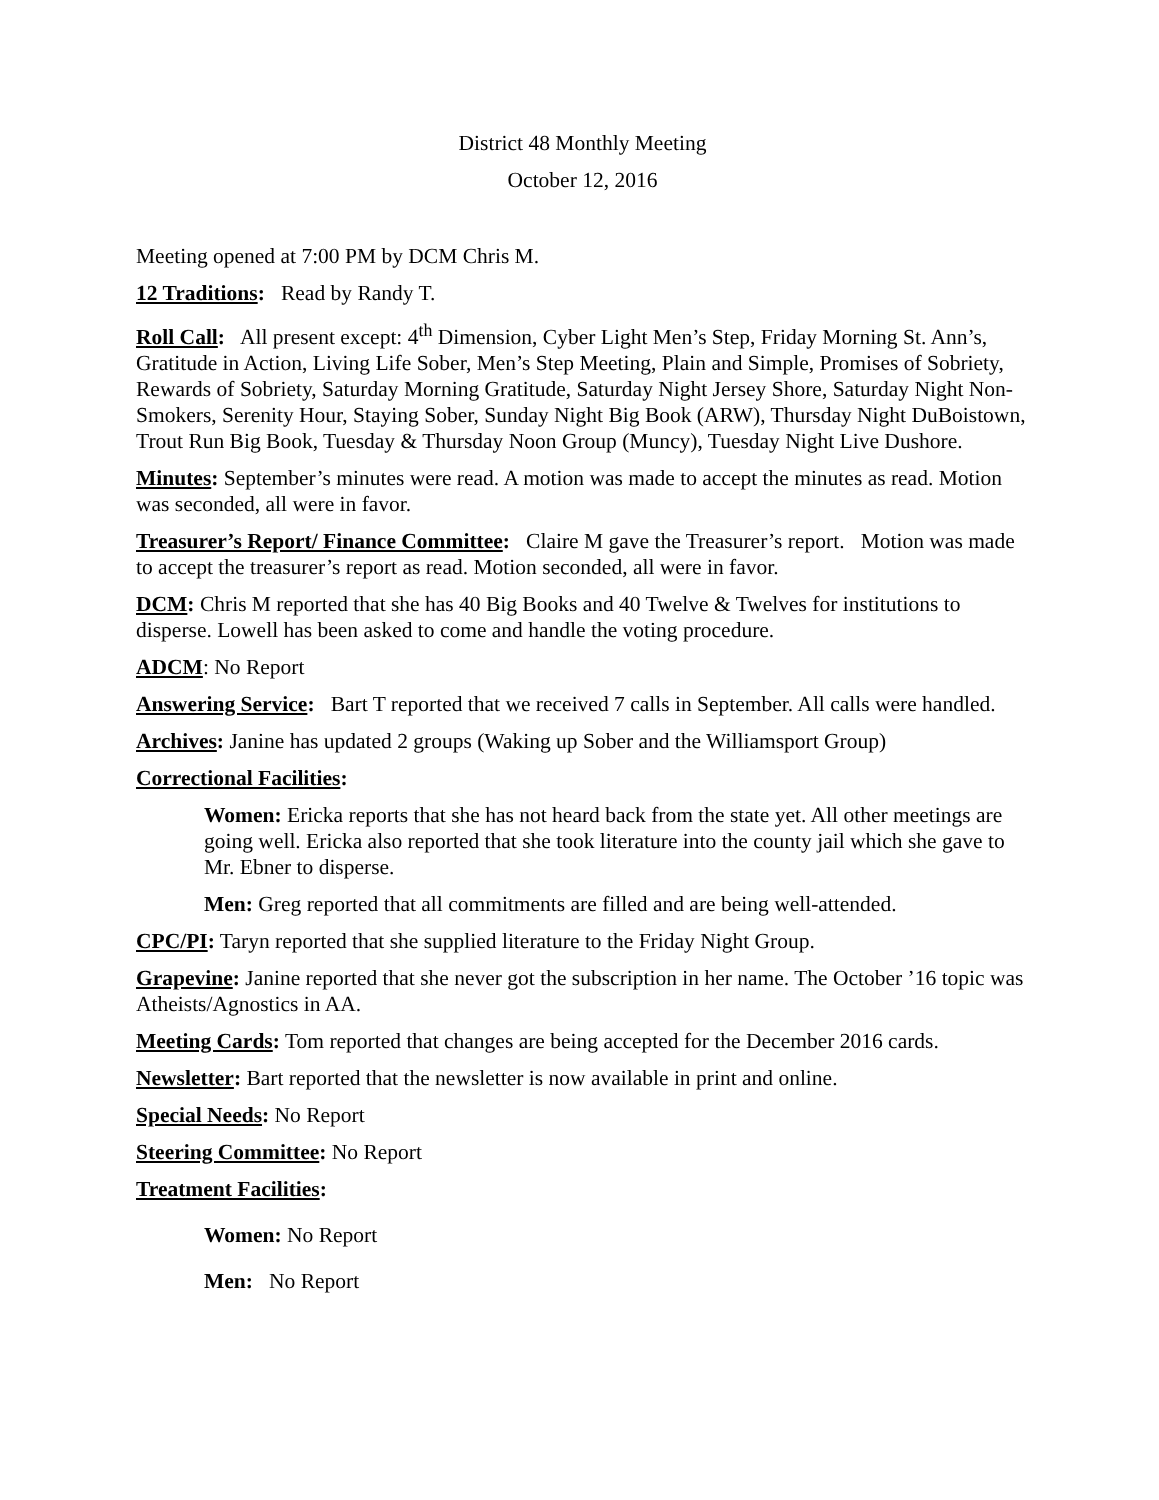District 48 Monthly Meeting
October 12, 2016
Meeting opened at 7:00 PM by DCM Chris M.
12 Traditions: Read by Randy T.
Roll Call: All present except: 4<sup>th</sup> Dimension, Cyber Light Men’s Step, Friday Morning St. Ann’s, Gratitude in Action, Living Life Sober, Men’s Step Meeting, Plain and Simple, Promises of Sobriety, Rewards of Sobriety, Saturday Morning Gratitude, Saturday Night Jersey Shore, Saturday Night Non-Smokers, Serenity Hour, Staying Sober, Sunday Night Big Book (ARW), Thursday Night DuBoistown, Trout Run Big Book, Tuesday & Thursday Noon Group (Muncy), Tuesday Night Live Dushore.
Minutes: September’s minutes were read. A motion was made to accept the minutes as read. Motion was seconded, all were in favor.
Treasurer’s Report/ Finance Committee: Claire M gave the Treasurer’s report. Motion was made to accept the treasurer’s report as read. Motion seconded, all were in favor.
DCM: Chris M reported that she has 40 Big Books and 40 Twelve & Twelves for institutions to disperse. Lowell has been asked to come and handle the voting procedure.
ADCM: No Report
Answering Service: Bart T reported that we received 7 calls in September. All calls were handled.
Archives: Janine has updated 2 groups (Waking up Sober and the Williamsport Group)
Correctional Facilities:
Women: Ericka reports that she has not heard back from the state yet. All other meetings are going well. Ericka also reported that she took literature into the county jail which she gave to Mr. Ebner to disperse.
Men: Greg reported that all commitments are filled and are being well-attended.
CPC/PI: Taryn reported that she supplied literature to the Friday Night Group.
Grapevine: Janine reported that she never got the subscription in her name. The October ’16 topic was Atheists/Agnostics in AA.
Meeting Cards: Tom reported that changes are being accepted for the December 2016 cards.
Newsletter: Bart reported that the newsletter is now available in print and online.
Special Needs: No Report
Steering Committee: No Report
Treatment Facilities:
Women: No Report
Men: No Report